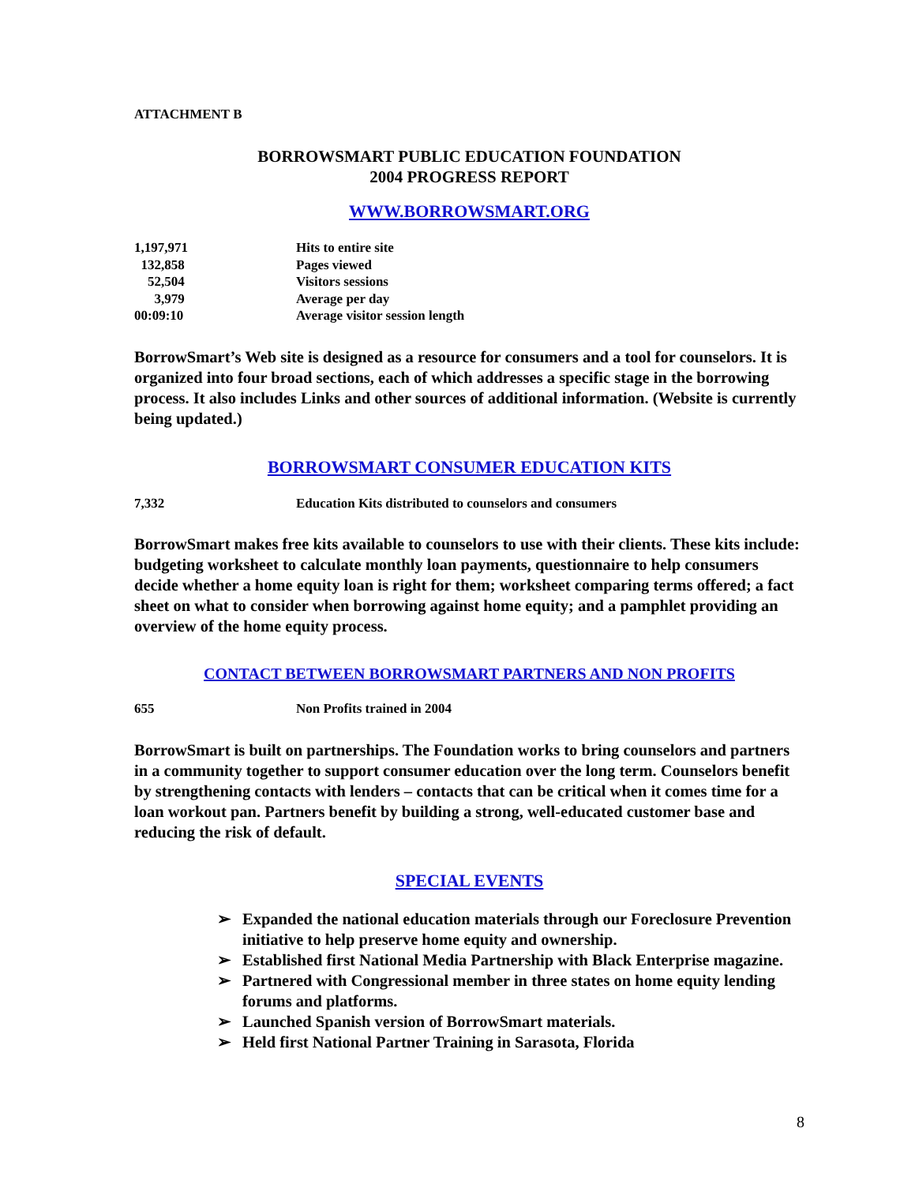ATTACHMENT B
BORROWSMART PUBLIC EDUCATION FOUNDATION
2004 PROGRESS REPORT
WWW.BORROWSMART.ORG
| 1,197,971 | Hits to entire site |
| 132,858 | Pages viewed |
| 52,504 | Visitors sessions |
| 3,979 | Average per day |
| 00:09:10 | Average visitor session length |
BorrowSmart’s Web site is designed as a resource for consumers and a tool for counselors. It is organized into four broad sections, each of which addresses a specific stage in the borrowing process. It also includes Links and other sources of additional information. (Website is currently being updated.)
BORROWSMART CONSUMER EDUCATION KITS
| 7,332 | Education Kits distributed to counselors and consumers |
BorrowSmart makes free kits available to counselors to use with their clients. These kits include: budgeting worksheet to calculate monthly loan payments, questionnaire to help consumers decide whether a home equity loan is right for them; worksheet comparing terms offered; a fact sheet on what to consider when borrowing against home equity; and a pamphlet providing an overview of the home equity process.
CONTACT BETWEEN BORROWSMART PARTNERS AND NON PROFITS
| 655 | Non Profits trained in 2004 |
BorrowSmart is built on partnerships. The Foundation works to bring counselors and partners in a community together to support consumer education over the long term. Counselors benefit by strengthening contacts with lenders – contacts that can be critical when it comes time for a loan workout pan. Partners benefit by building a strong, well-educated customer base and reducing the risk of default.
SPECIAL EVENTS
➢ Expanded the national education materials through our Foreclosure Prevention initiative to help preserve home equity and ownership.
➢ Established first National Media Partnership with Black Enterprise magazine.
➢ Partnered with Congressional member in three states on home equity lending forums and platforms.
➢ Launched Spanish version of BorrowSmart materials.
➢ Held first National Partner Training in Sarasota, Florida
8